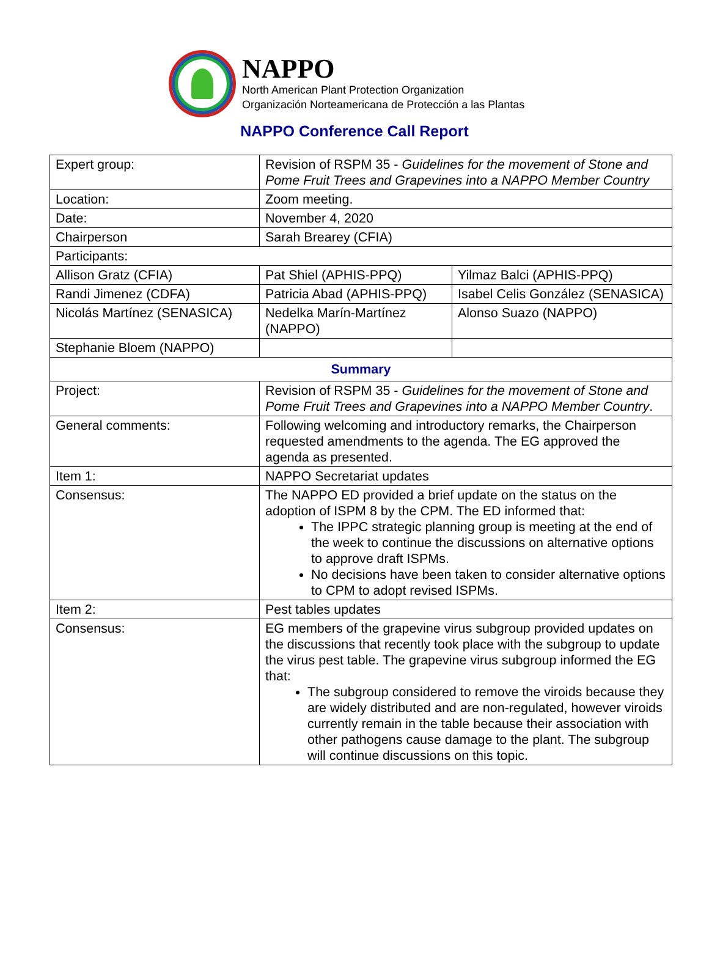NAPPO
North American Plant Protection Organization
Organización Norteamericana de Protección a las Plantas
NAPPO Conference Call Report
| Expert group: | Revision of RSPM 35 - Guidelines for the movement of Stone and Pome Fruit Trees and Grapevines into a NAPPO Member Country | |
| Location: | Zoom meeting. | |
| Date: | November 4, 2020 | |
| Chairperson | Sarah Brearey (CFIA) | |
| Participants: | | |
| Allison Gratz (CFIA) | Pat Shiel (APHIS-PPQ) | Yilmaz Balci (APHIS-PPQ) |
| Randi Jimenez (CDFA) | Patricia Abad (APHIS-PPQ) | Isabel Celis González (SENASICA) |
| Nicolás Martínez (SENASICA) | Nedelka Marín-Martínez (NAPPO) | Alonso Suazo (NAPPO) |
| Stephanie Bloem (NAPPO) | | |
| Summary | | |
| Project: | Revision of RSPM 35 - Guidelines for the movement of Stone and Pome Fruit Trees and Grapevines into a NAPPO Member Country . | |
| General comments: | Following welcoming and introductory remarks, the Chairperson requested amendments to the agenda. The EG approved the agenda as presented. | |
| Item 1: | NAPPO Secretariat updates | |
| Consensus: | The NAPPO ED provided a brief update on the status on the adoption of ISPM 8 by the CPM. The ED informed that: The IPPC strategic planning group is meeting at the end of the week to continue the discussions on alternative options to approve draft ISPMs. No decisions have been taken to consider alternative options to CPM to adopt revised ISPMs. | |
| Item 2: | Pest tables updates | |
| Consensus: | EG members of the grapevine virus subgroup provided updates on the discussions that recently took place with the subgroup to update the virus pest table. The grapevine virus subgroup informed the EG that: The subgroup considered to remove the viroids because they are widely distributed and are non-regulated, however viroids currently remain in the table because their association with other pathogens cause damage to the plant. The subgroup will continue discussions on this topic. | |